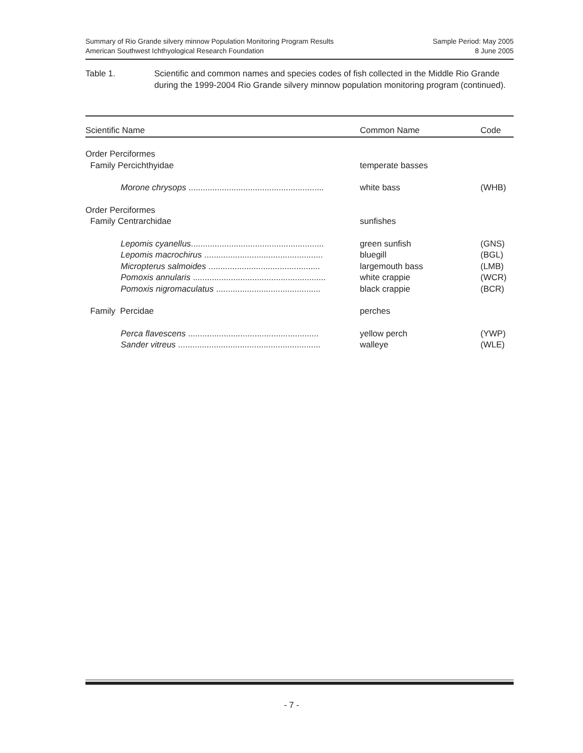Summary of Rio Grande silvery minnow Population Monitoring Program Results
American Southwest Ichthyological Research Foundation
Sample Period: May 2005
8 June 2005
Table 1. Scientific and common names and species codes of fish collected in the Middle Rio Grande during the 1999-2004 Rio Grande silvery minnow population monitoring program (continued).
| Scientific Name | Common Name | Code |
| --- | --- | --- |
| Order Perciformes | | |
| Family Percichthyidae | temperate basses | |
| Morone chrysops ......................................................... | white bass | (WHB) |
| Order Perciformes | | |
| Family Centrarchidae | sunfishes | |
| Lepomis cyanellus ........................................................ | green sunfish | (GNS) |
| Lepomis macrochirus .................................................. | bluegill | (BGL) |
| Micropterus salmoides ............................................... | largemouth bass | (LMB) |
| Pomoxis annularis ........................................................ | white crappie | (WCR) |
| Pomoxis nigromaculatus ............................................ | black crappie | (BCR) |
| Family Percidae | perches | |
| Perca flavescens ....................................................... | yellow perch | (YWP) |
| Sander vitreus ............................................................ | walleye | (WLE) |
- 7 -